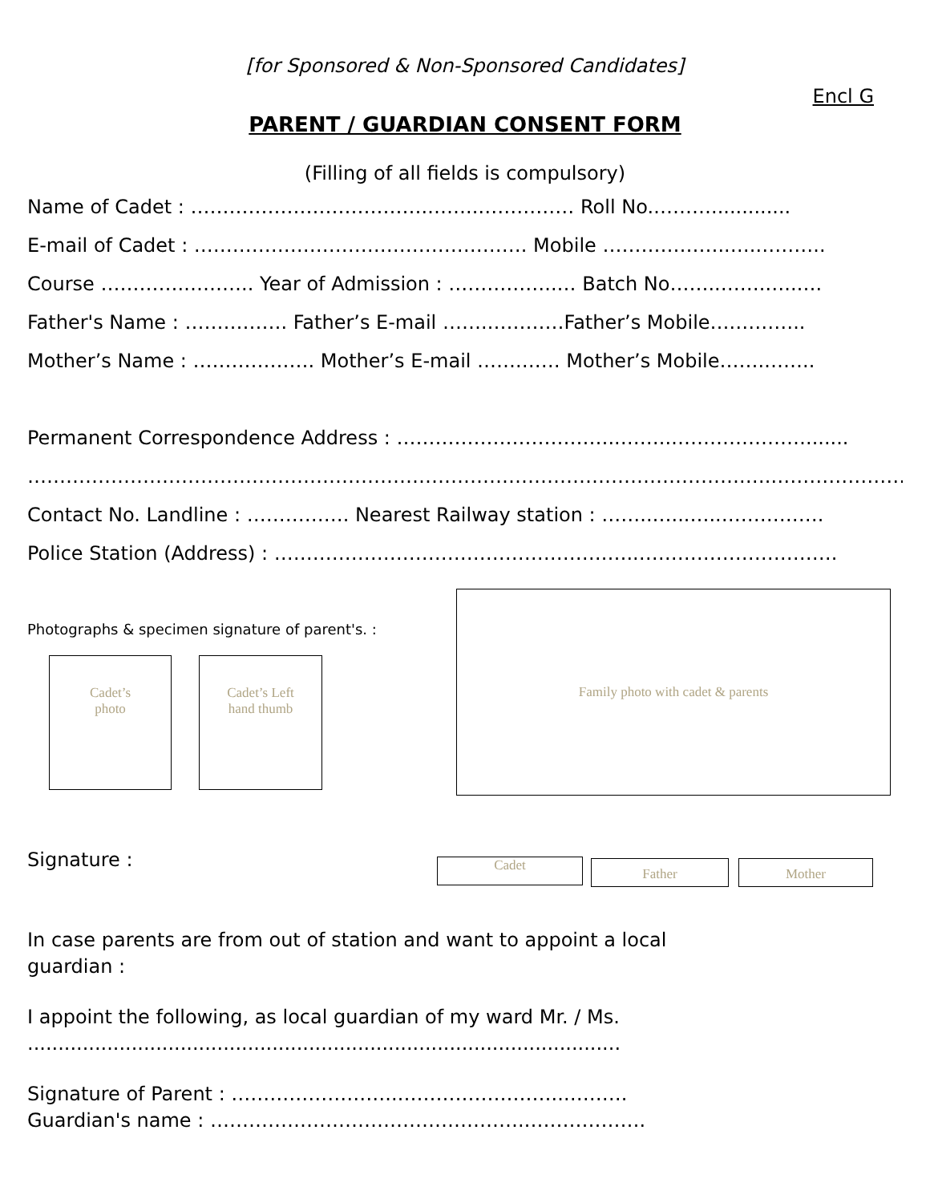[for Sponsored & Non-Sponsored Candidates]
Encl G
PARENT / GUARDIAN CONSENT FORM
(Filling of all fields is compulsory)
Name of Cadet : ……………………………….……..…………… Roll No.……….............
E-mail of Cadet : ……………………………………………. Mobile ………………..….………..
Course ………….……….. Year of Admission : ……………..… Batch No……..…….…..….
Father's Name : ……………. Father’s E-mail …….…………Father’s Mobile….………..
Mother’s Name : ………………. Mother’s E-mail …….…… Mother’s Mobile…….……..
Permanent Correspondence Address : ……………………………..……..………………….......
………………………………………………………………………………………………….….……………………….
Contact No. Landline : ……………. Nearest Railway station : ……..…...…..…………….
Police Station (Address) : …………………………………………….…..………………………….
Photographs & specimen signature of parent's. :
Cadet’s
photo
Cadet’s Left
hand thumb
Family photo with cadet & parents
Signature :
Cadet
Father Mother
In case parents are from out of station and want to appoint a local
guardian :
I appoint the following, as local guardian of my ward Mr. / Ms.
.................................................................................................
Signature of Parent : ……………………..……………………..……….
Guardian's name : ………………………………………….……………….